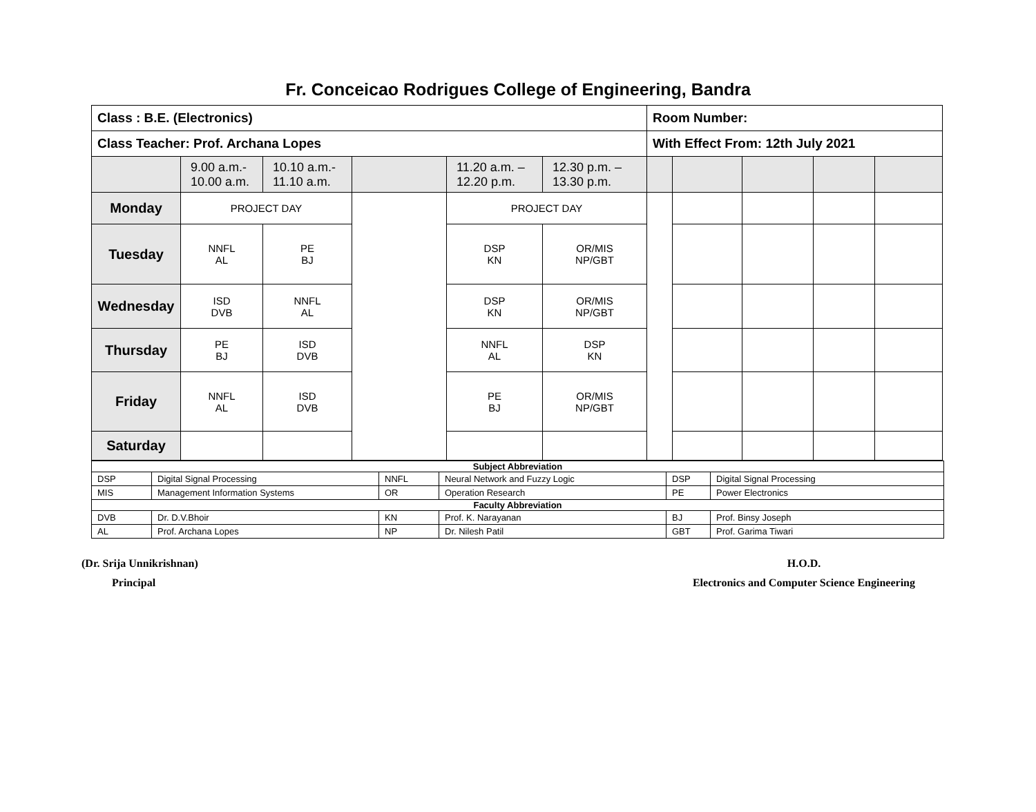Fr. Conceicao Rodrigues College of Engineering, Bandra
| Class : B.E. (Electronics) | | | | | | Room Number: | | | | |
| Class Teacher: Prof. Archana Lopes | | | | | | With Effect From: 12th July 2021 | | | | |
| | 9.00 a.m.- 10.00 a.m. | 10.10 a.m.- 11.10 a.m. | | 11.20 a.m. – 12.20 p.m. | 12.30 p.m. – 13.30 p.m. | | | | | |
| Monday | PROJECT DAY | | | PROJECT DAY | | | | | | |
| Tuesday | NNFL AL | PE BJ | | DSP KN | OR/MIS NP/GBT | | | | | |
| Wednesday | ISD DVB | NNFL AL | | DSP KN | OR/MIS NP/GBT | | | | | |
| Thursday | PE BJ | ISD DVB | | NNFL AL | DSP KN | | | | | |
| Friday | NNFL AL | ISD DVB | | PE BJ | OR/MIS NP/GBT | | | | | |
| Saturday | | | | | | | | | | |
| Subject Abbreviation | | | | | |
| --- | --- | --- | --- | --- | --- |
| DSP | Digital Signal Processing | NNFL | Neural Network and Fuzzy Logic | DSP | Digital Signal Processing |
| MIS | Management Information Systems | OR | Operation Research | PE | Power Electronics |
| Faculty Abbreviation | | | | | |
| DVB | Dr. D.V.Bhoir | KN | Prof. K. Narayanan | BJ | Prof. Binsy Joseph |
| AL | Prof. Archana Lopes | NP | Dr. Nilesh Patil | GBT | Prof. Garima Tiwari |
(Dr. Srija Unnikrishnan)
Principal
H.O.D.
Electronics and Computer Science Engineering